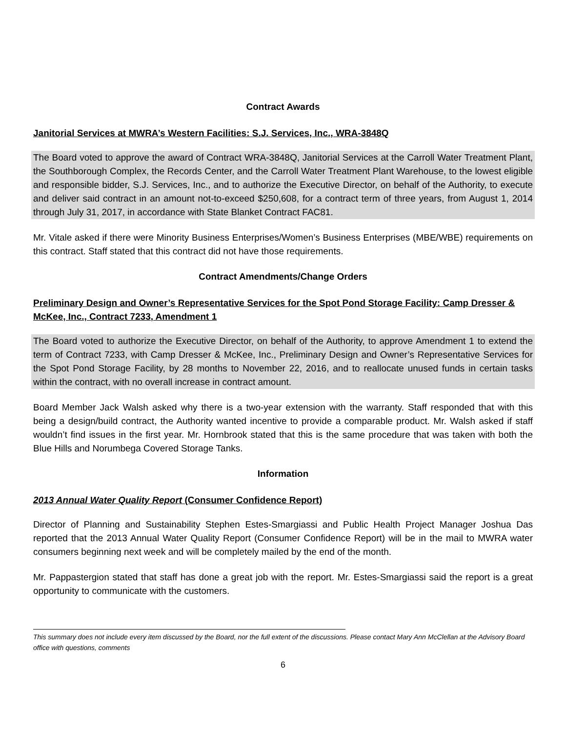Contract Awards
Janitorial Services at MWRA’s Western Facilities: S.J. Services, Inc., WRA-3848Q
The Board voted to approve the award of Contract WRA-3848Q, Janitorial Services at the Carroll Water Treatment Plant, the Southborough Complex, the Records Center, and the Carroll Water Treatment Plant Warehouse, to the lowest eligible and responsible bidder, S.J. Services, Inc., and to authorize the Executive Director, on behalf of the Authority, to execute and deliver said contract in an amount not-to-exceed $250,608, for a contract term of three years, from August 1, 2014 through July 31, 2017, in accordance with State Blanket Contract FAC81.
Mr. Vitale asked if there were Minority Business Enterprises/Women’s Business Enterprises (MBE/WBE) requirements on this contract. Staff stated that this contract did not have those requirements.
Contract Amendments/Change Orders
Preliminary Design and Owner’s Representative Services for the Spot Pond Storage Facility: Camp Dresser & McKee, Inc., Contract 7233, Amendment 1
The Board voted to authorize the Executive Director, on behalf of the Authority, to approve Amendment 1 to extend the term of Contract 7233, with Camp Dresser & McKee, Inc., Preliminary Design and Owner’s Representative Services for the Spot Pond Storage Facility, by 28 months to November 22, 2016, and to reallocate unused funds in certain tasks within the contract, with no overall increase in contract amount.
Board Member Jack Walsh asked why there is a two-year extension with the warranty. Staff responded that with this being a design/build contract, the Authority wanted incentive to provide a comparable product. Mr. Walsh asked if staff wouldn’t find issues in the first year. Mr. Hornbrook stated that this is the same procedure that was taken with both the Blue Hills and Norumbega Covered Storage Tanks.
Information
2013 Annual Water Quality Report (Consumer Confidence Report)
Director of Planning and Sustainability Stephen Estes-Smargiassi and Public Health Project Manager Joshua Das reported that the 2013 Annual Water Quality Report (Consumer Confidence Report) will be in the mail to MWRA water consumers beginning next week and will be completely mailed by the end of the month.
Mr. Pappastergion stated that staff has done a great job with the report. Mr. Estes-Smargiassi said the report is a great opportunity to communicate with the customers.
This summary does not include every item discussed by the Board, nor the full extent of the discussions. Please contact Mary Ann McClellan at the Advisory Board office with questions, comments
6